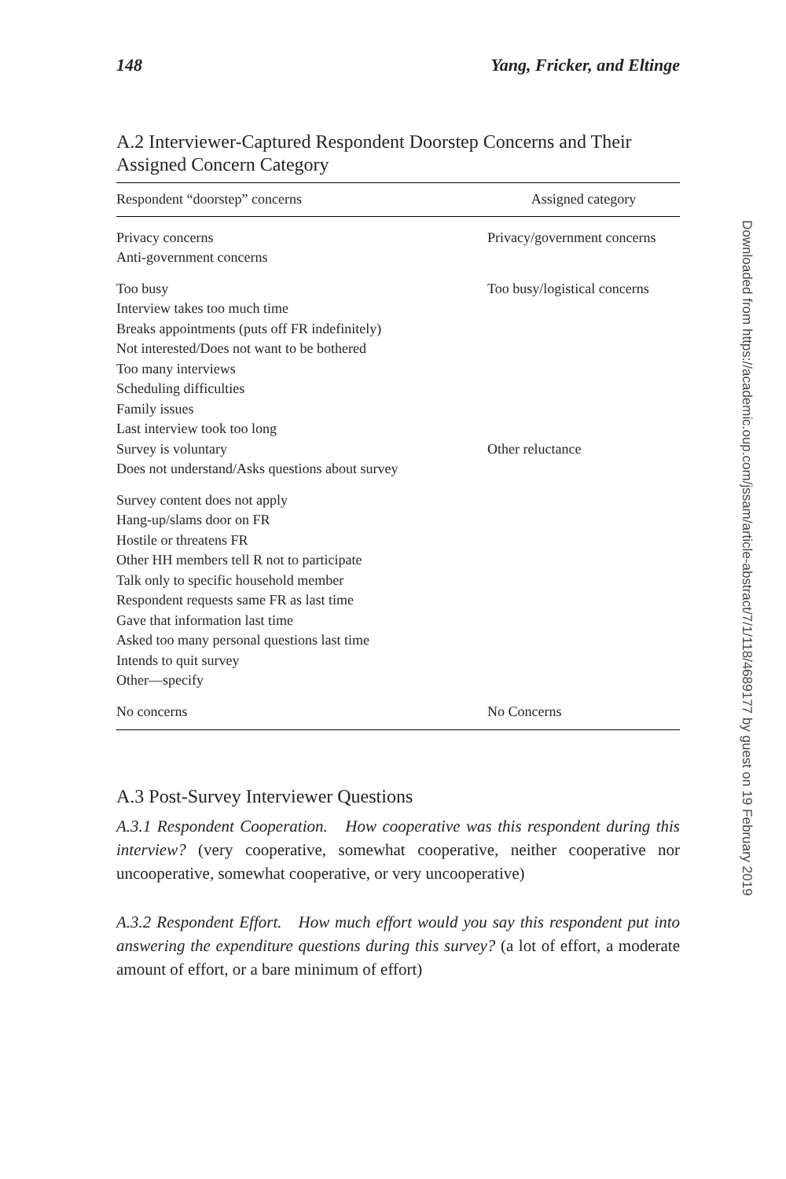148 Yang, Fricker, and Eltinge
A.2 Interviewer-Captured Respondent Doorstep Concerns and Their Assigned Concern Category
| Respondent “doorstep” concerns | Assigned category |
| --- | --- |
| Privacy concerns Anti-government concerns | Privacy/government concerns |
| Too busy Interview takes too much time Breaks appointments (puts off FR indefinitely) Not interested/Does not want to be bothered Too many interviews Scheduling difficulties Family issues Last interview took too long | Too busy/logistical concerns |
| Survey is voluntary Does not understand/Asks questions about survey | Other reluctance |
| Survey content does not apply Hang-up/slams door on FR Hostile or threatens FR Other HH members tell R not to participate Talk only to specific household member Respondent requests same FR as last time Gave that information last time Asked too many personal questions last time Intends to quit survey Other—specify | |
| No concerns | No Concerns |
A.3 Post-Survey Interviewer Questions
A.3.1 Respondent Cooperation. How cooperative was this respondent during this interview? (very cooperative, somewhat cooperative, neither cooperative nor uncooperative, somewhat cooperative, or very uncooperative)
A.3.2 Respondent Effort. How much effort would you say this respondent put into answering the expenditure questions during this survey? (a lot of effort, a moderate amount of effort, or a bare minimum of effort)
Downloaded from https://academic.oup.com/jssam/article-abstract/7/1/118/4689177 by guest on 19 February 2019